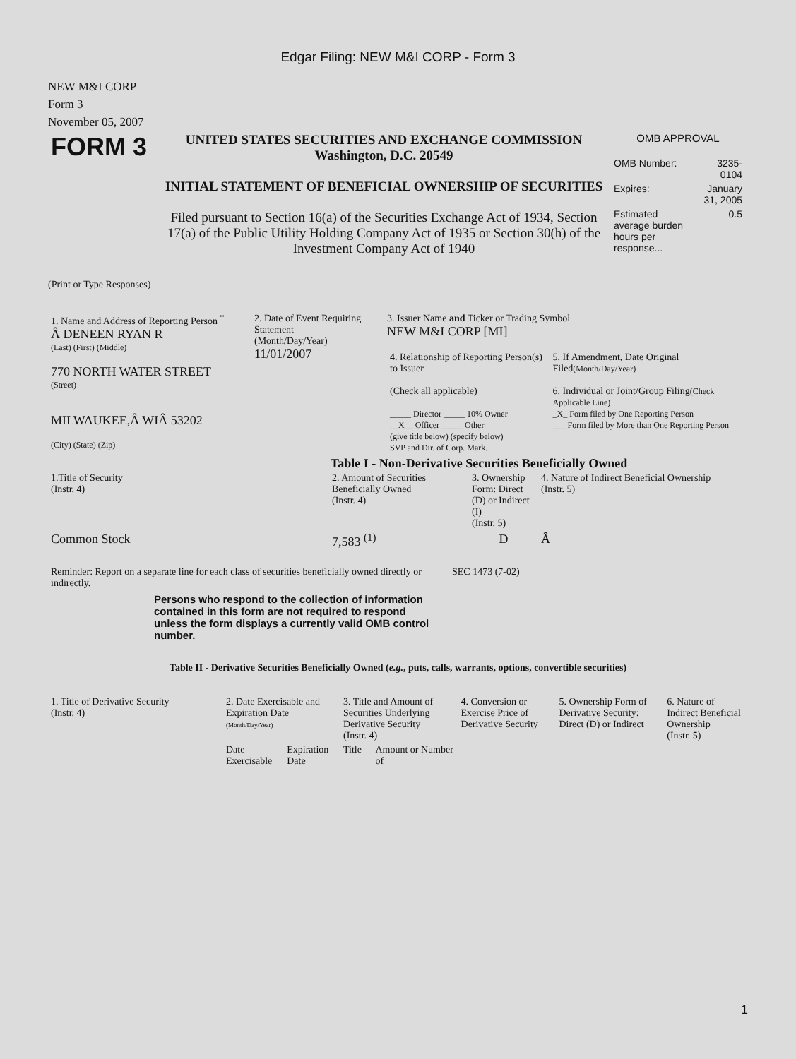Edgar Filing: NEW M&I CORP - Form 3
NEW M&I CORP
Form 3
November 05, 2007
| FORM 3 | UNITED STATES SECURITIES AND EXCHANGE COMMISSION Washington, D.C. 20549 INITIAL STATEMENT OF BENEFICIAL OWNERSHIP OF SECURITIES Filed pursuant to Section 16(a) of the Securities Exchange Act of 1934, Section 17(a) of the Public Utility Holding Company Act of 1935 or Section 30(h) of the Investment Company Act of 1940 | OMB APPROVAL / OMB Number: / 3235-0104 / / Expires: / January 31, 2005 / / Estimated average burden hours per response... / 0.5 / |
(Print or Type Responses)
| 1. Name and Address of Reporting Person <sup>*</sup> Â DENEEN RYAN R (Last) (First) (Middle) 770 NORTH WATER STREET (Street) MILWAUKEE,Â WIÂ 53202 (City) (State) (Zip) | 2. Date of Event Requiring Statement (Month/Day/Year) 11/01/2007 | 3. Issuer Name and Ticker or Trading Symbol NEW M&I CORP [MI] / 4. Relationship of Reporting Person(s) to Issuer (Check all applicable) _____ Director _____ 10% Owner __X__ Officer _____ Other (give title below) (specify below) SVP and Dir. of Corp. Mark. / 5. If Amendment, Date Original Filed (Month/Day/Year) 6. Individual or Joint/Group Filing (Check Applicable Line) _X_ Form filed by One Reporting Person ___ Form filed by More than One Reporting Person / |
Table I - Non-Derivative Securities Beneficially Owned
| 1.Title of Security (Instr. 4) | 2. Amount of Securities Beneficially Owned (Instr. 4) | 3. Ownership Form: Direct (D) or Indirect (I) (Instr. 5) | 4. Nature of Indirect Beneficial Ownership (Instr. 5) |
| --- | --- | --- | --- |
| Common Stock | 7,583 <sup>(1)</sup> | D | Â |
| Reminder: Report on a separate line for each class of securities beneficially owned directly or indirectly. | SEC 1473 (7-02) |
Persons who respond to the collection of information contained in this form are not required to respond unless the form displays a currently valid OMB control number.
Table II - Derivative Securities Beneficially Owned (e.g., puts, calls, warrants, options, convertible securities)
| 1. Title of Derivative Security (Instr. 4) | 2. Date Exercisable and Expiration Date (Month/Day/Year) | | 3. Title and Amount of Securities Underlying Derivative Security (Instr. 4) | | 4. Conversion or Exercise Price of Derivative Security | 5. Ownership Form of Derivative Security: Direct (D) or Indirect | 6. Nature of Indirect Beneficial Ownership (Instr. 5) |
| --- | --- | --- | --- | --- | --- | --- | --- |
| | Date Exercisable | Expiration Date | Title | Amount or Number of | | | |
1